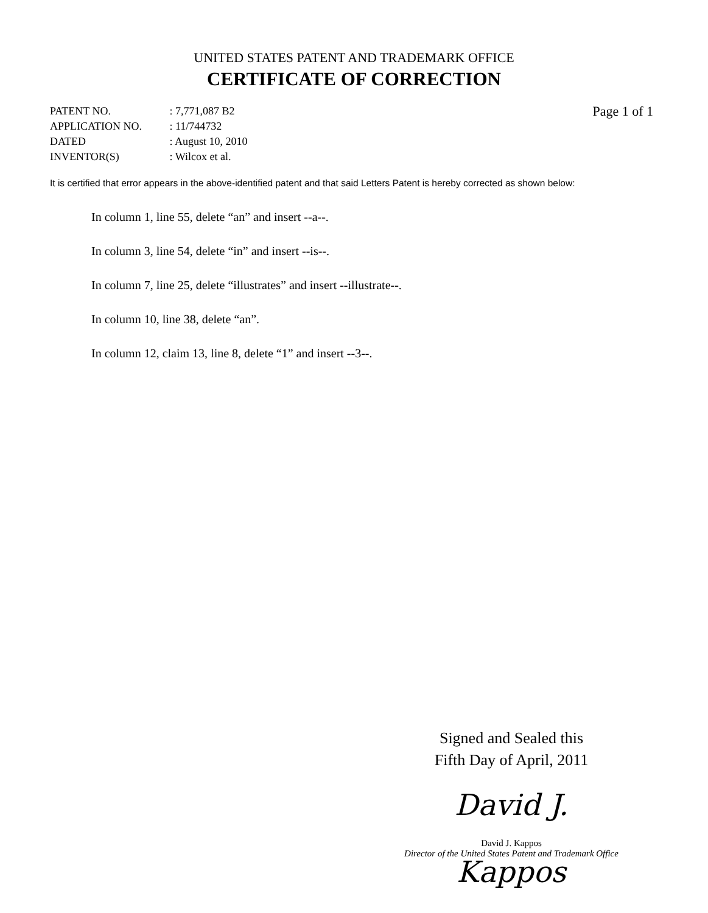UNITED STATES PATENT AND TRADEMARK OFFICE
CERTIFICATE OF CORRECTION
PATENT NO. : 7,771,087 B2
APPLICATION NO. : 11/744732
DATED : August 10, 2010
INVENTOR(S) : Wilcox et al.
Page 1 of 1
It is certified that error appears in the above-identified patent and that said Letters Patent is hereby corrected as shown below:
In column 1, line 55, delete “an” and insert --a--.
In column 3, line 54, delete “in” and insert --is--.
In column 7, line 25, delete “illustrates” and insert --illustrate--.
In column 10, line 38, delete “an”.
In column 12, claim 13, line 8, delete “1” and insert --3--.
Signed and Sealed this
Fifth Day of April, 2011
David J. Kappos
David J. Kappos
Director of the United States Patent and Trademark Office